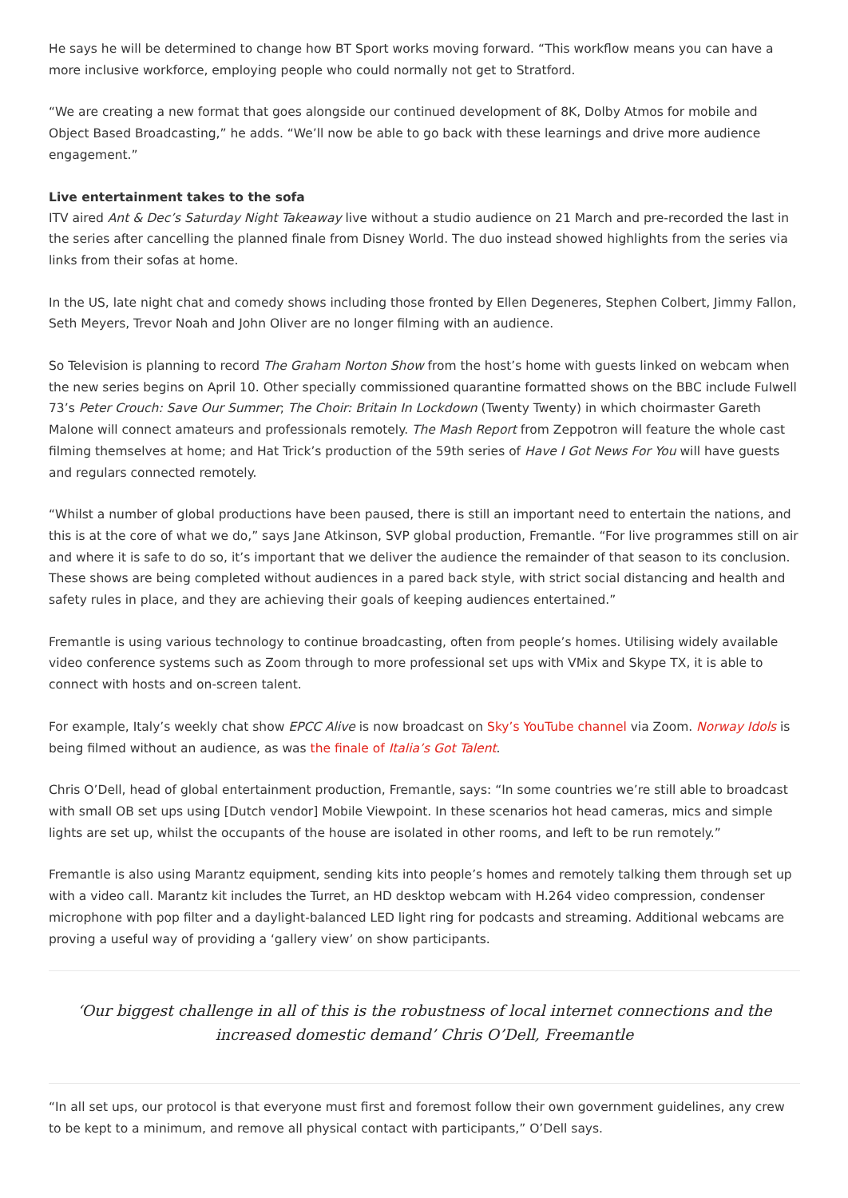He says he will be determined to change how BT Sport works moving forward. “This workflow means you can have a more inclusive workforce, employing people who could normally not get to Stratford.
“We are creating a new format that goes alongside our continued development of 8K, Dolby Atmos for mobile and Object Based Broadcasting,” he adds. “We’ll now be able to go back with these learnings and drive more audience engagement.”
Live entertainment takes to the sofa
ITV aired Ant & Dec’s Saturday Night Takeaway live without a studio audience on 21 March and pre-recorded the last in the series after cancelling the planned finale from Disney World. The duo instead showed highlights from the series via links from their sofas at home.
In the US, late night chat and comedy shows including those fronted by Ellen Degeneres, Stephen Colbert, Jimmy Fallon, Seth Meyers, Trevor Noah and John Oliver are no longer filming with an audience.
So Television is planning to record The Graham Norton Show from the host’s home with guests linked on webcam when the new series begins on April 10. Other specially commissioned quarantine formatted shows on the BBC include Fulwell 73’s Peter Crouch: Save Our Summer; The Choir: Britain In Lockdown (Twenty Twenty) in which choirmaster Gareth Malone will connect amateurs and professionals remotely. The Mash Report from Zeppotron will feature the whole cast filming themselves at home; and Hat Trick’s production of the 59th series of Have I Got News For You will have guests and regulars connected remotely.
“Whilst a number of global productions have been paused, there is still an important need to entertain the nations, and this is at the core of what we do,” says Jane Atkinson, SVP global production, Fremantle. “For live programmes still on air and where it is safe to do so, it’s important that we deliver the audience the remainder of that season to its conclusion. These shows are being completed without audiences in a pared back style, with strict social distancing and health and safety rules in place, and they are achieving their goals of keeping audiences entertained.”
Fremantle is using various technology to continue broadcasting, often from people’s homes. Utilising widely available video conference systems such as Zoom through to more professional set ups with VMix and Skype TX, it is able to connect with hosts and on-screen talent.
For example, Italy’s weekly chat show EPCC Alive is now broadcast on Sky’s YouTube channel via Zoom. Norway Idols is being filmed without an audience, as was the finale of Italia’s Got Talent.
Chris O’Dell, head of global entertainment production, Fremantle, says: “In some countries we’re still able to broadcast with small OB set ups using [Dutch vendor] Mobile Viewpoint. In these scenarios hot head cameras, mics and simple lights are set up, whilst the occupants of the house are isolated in other rooms, and left to be run remotely.”
Fremantle is also using Marantz equipment, sending kits into people’s homes and remotely talking them through set up with a video call. Marantz kit includes the Turret, an HD desktop webcam with H.264 video compression, condenser microphone with pop filter and a daylight-balanced LED light ring for podcasts and streaming. Additional webcams are proving a useful way of providing a ‘gallery view’ on show participants.
‘Our biggest challenge in all of this is the robustness of local internet connections and the increased domestic demand’ Chris O’Dell, Freemantle
“In all set ups, our protocol is that everyone must first and foremost follow their own government guidelines, any crew to be kept to a minimum, and remove all physical contact with participants,” O’Dell says.